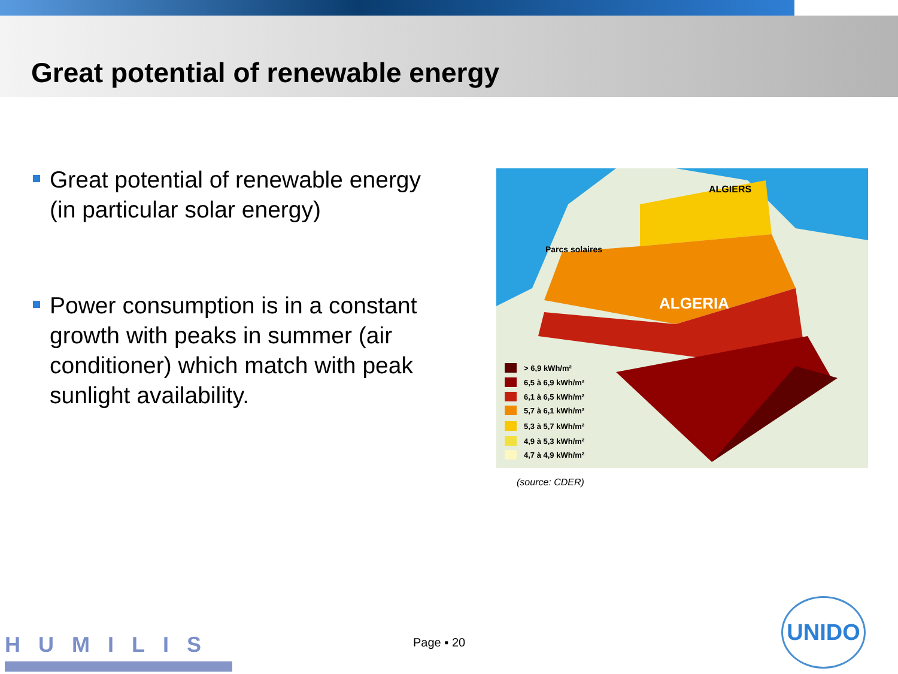Great potential of renewable energy
Great potential of renewable energy (in particular solar energy)
Power consumption is in a constant growth with peaks in summer (air conditioner) which match with peak sunlight availability.
ALGIERS
Parcs solaires
ALGERIA
> 6,9 kWh/m²
6,5 à 6,9 kWh/m²
6,1 à 6,5 kWh/m²
5,7 à 6,1 kWh/m²
5,3 à 5,7 kWh/m²
4,9 à 5,3 kWh/m²
4,7 à 4,9 kWh/m²
(source: CDER)
Page ▪ 20
HUMILIS
UNIDO